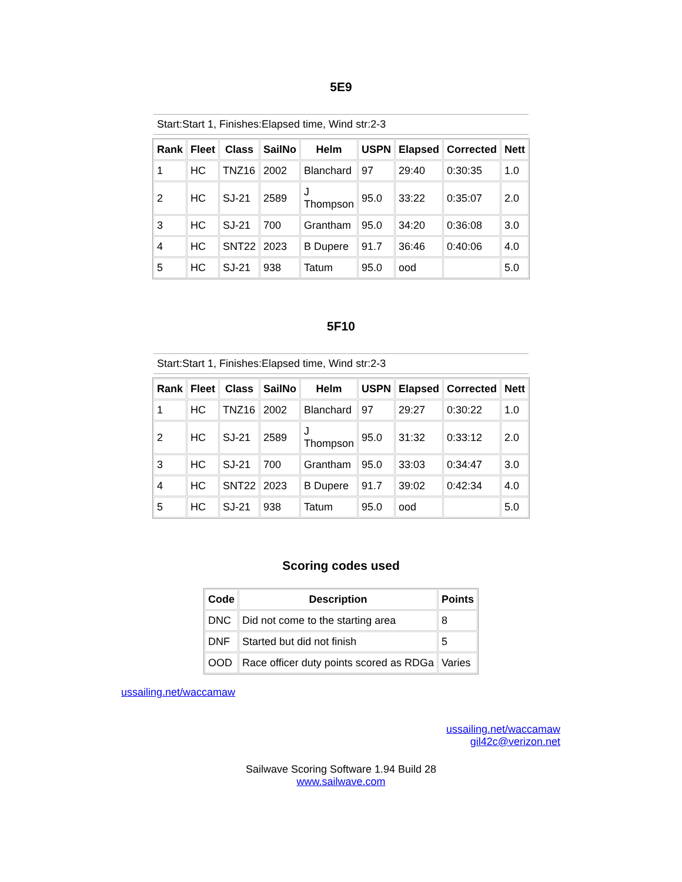5E9
Start:Start 1, Finishes:Elapsed time, Wind str:2-3
| Rank | Fleet | Class | SailNo | Helm | USPN | Elapsed | Corrected | Nett |
| --- | --- | --- | --- | --- | --- | --- | --- | --- |
| 1 | HC | TNZ16 | 2002 | Blanchard | 97 | 29:40 | 0:30:35 | 1.0 |
| 2 | HC | SJ-21 | 2589 | J Thompson | 95.0 | 33:22 | 0:35:07 | 2.0 |
| 3 | HC | SJ-21 | 700 | Grantham | 95.0 | 34:20 | 0:36:08 | 3.0 |
| 4 | HC | SNT22 | 2023 | B Dupere | 91.7 | 36:46 | 0:40:06 | 4.0 |
| 5 | HC | SJ-21 | 938 | Tatum | 95.0 | ood | | 5.0 |
5F10
Start:Start 1, Finishes:Elapsed time, Wind str:2-3
| Rank | Fleet | Class | SailNo | Helm | USPN | Elapsed | Corrected | Nett |
| --- | --- | --- | --- | --- | --- | --- | --- | --- |
| 1 | HC | TNZ16 | 2002 | Blanchard | 97 | 29:27 | 0:30:22 | 1.0 |
| 2 | HC | SJ-21 | 2589 | J Thompson | 95.0 | 31:32 | 0:33:12 | 2.0 |
| 3 | HC | SJ-21 | 700 | Grantham | 95.0 | 33:03 | 0:34:47 | 3.0 |
| 4 | HC | SNT22 | 2023 | B Dupere | 91.7 | 39:02 | 0:42:34 | 4.0 |
| 5 | HC | SJ-21 | 938 | Tatum | 95.0 | ood | | 5.0 |
Scoring codes used
| Code | Description | Points |
| --- | --- | --- |
| DNC | Did not come to the starting area | 8 |
| DNF | Started but did not finish | 5 |
| OOD | Race officer duty points scored as RDGa | Varies |
ussailing.net/waccamaw
ussailing.net/waccamaw
gil42c@verizon.net
Sailwave Scoring Software 1.94 Build 28
www.sailwave.com